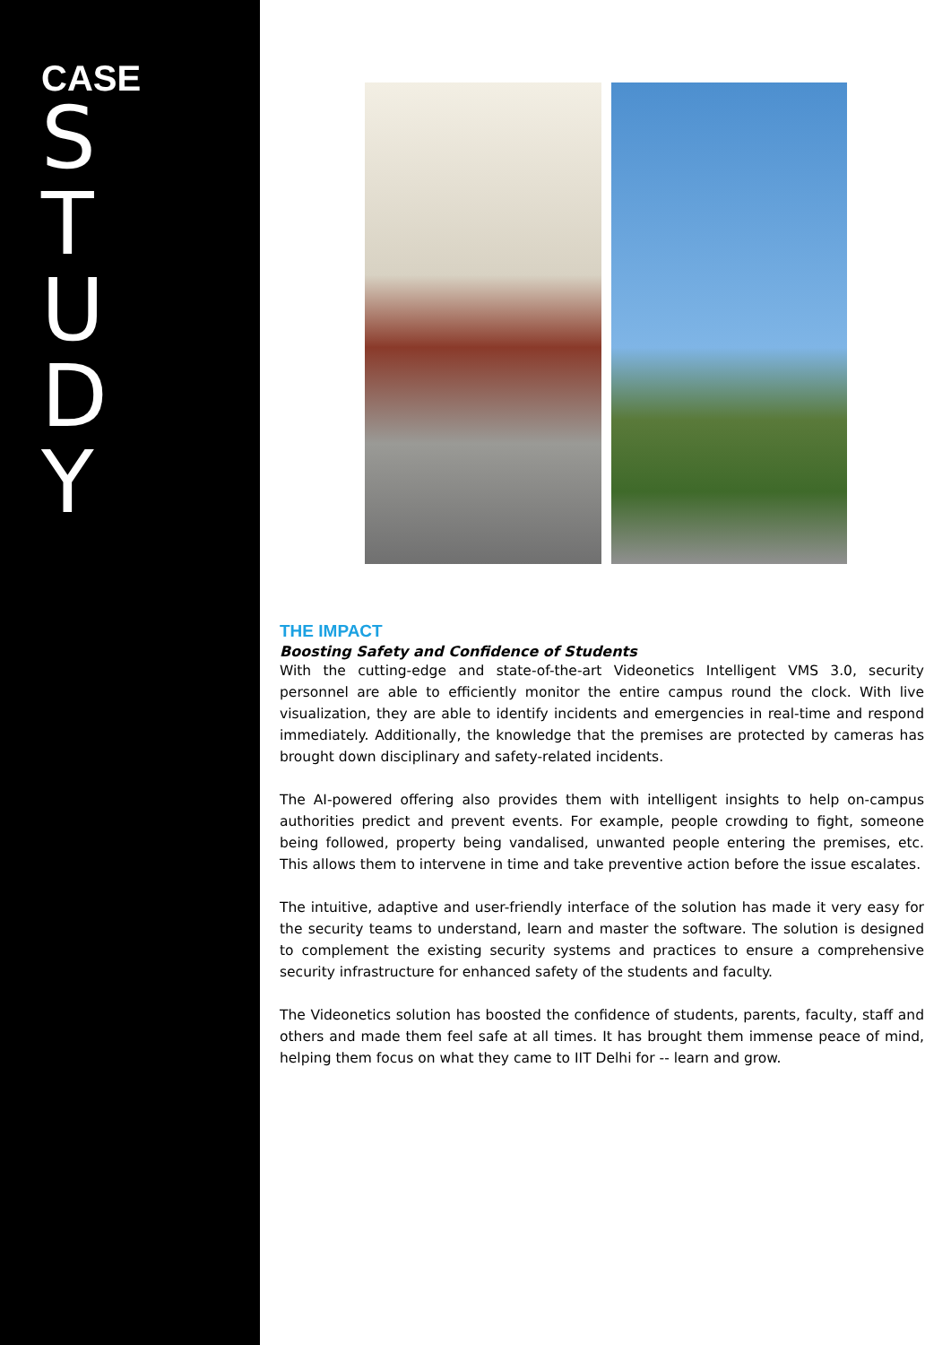CASE
STUDY
THE IMPACT
Boosting Safety and Confidence of Students
With the cutting-edge and state-of-the-art Videonetics Intelligent VMS 3.0, security personnel are able to efficiently monitor the entire campus round the clock. With live visualization, they are able to identify incidents and emergencies in real-time and respond immediately. Additionally, the knowledge that the premises are protected by cameras has brought down disciplinary and safety-related incidents.
The AI-powered offering also provides them with intelligent insights to help on-campus authorities predict and prevent events. For example, people crowding to fight, someone being followed, property being vandalised, unwanted people entering the premises, etc. This allows them to intervene in time and take preventive action before the issue escalates.
The intuitive, adaptive and user-friendly interface of the solution has made it very easy for the security teams to understand, learn and master the software. The solution is designed to complement the existing security systems and practices to ensure a comprehensive security infrastructure for enhanced safety of the students and faculty.
The Videonetics solution has boosted the confidence of students, parents, faculty, staff and others and made them feel safe at all times. It has brought them immense peace of mind, helping them focus on what they came to IIT Delhi for -- learn and grow.